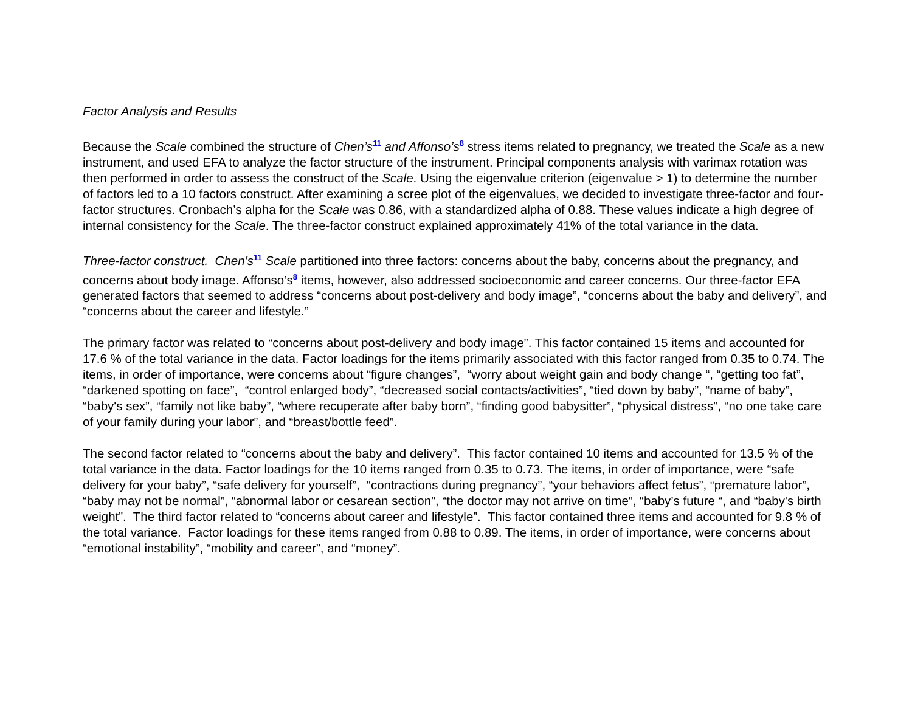Factor Analysis and Results
Because the Scale combined the structure of Chen’s<sup>11</sup> and Affonso’s<sup>8</sup> stress items related to pregnancy, we treated the Scale as a new instrument, and used EFA to analyze the factor structure of the instrument. Principal components analysis with varimax rotation was then performed in order to assess the construct of the Scale. Using the eigenvalue criterion (eigenvalue > 1) to determine the number of factors led to a 10 factors construct. After examining a scree plot of the eigenvalues, we decided to investigate three-factor and four-factor structures. Cronbach’s alpha for the Scale was 0.86, with a standardized alpha of 0.88. These values indicate a high degree of internal consistency for the Scale. The three-factor construct explained approximately 41% of the total variance in the data.
Three-factor construct. Chen’s<sup>11</sup> Scale partitioned into three factors: concerns about the baby, concerns about the pregnancy, and concerns about body image. Affonso’s<sup>8</sup> items, however, also addressed socioeconomic and career concerns. Our three-factor EFA generated factors that seemed to address “concerns about post-delivery and body image”, “concerns about the baby and delivery”, and “concerns about the career and lifestyle.”
The primary factor was related to “concerns about post-delivery and body image”. This factor contained 15 items and accounted for 17.6 % of the total variance in the data. Factor loadings for the items primarily associated with this factor ranged from 0.35 to 0.74. The items, in order of importance, were concerns about “figure changes”, “worry about weight gain and body change “, “getting too fat”, “darkened spotting on face”, “control enlarged body”, “decreased social contacts/activities”, “tied down by baby”, “name of baby”, “baby's sex”, “family not like baby”, “where recuperate after baby born”, “finding good babysitter”, “physical distress”, “no one take care of your family during your labor”, and “breast/bottle feed”.
The second factor related to “concerns about the baby and delivery”. This factor contained 10 items and accounted for 13.5 % of the total variance in the data. Factor loadings for the 10 items ranged from 0.35 to 0.73. The items, in order of importance, were “safe delivery for your baby”, “safe delivery for yourself”, “contractions during pregnancy”, “your behaviors affect fetus”, “premature labor”, “baby may not be normal”, “abnormal labor or cesarean section”, “the doctor may not arrive on time”, “baby’s future “, and “baby's birth weight”. The third factor related to “concerns about career and lifestyle”. This factor contained three items and accounted for 9.8 % of the total variance. Factor loadings for these items ranged from 0.88 to 0.89. The items, in order of importance, were concerns about “emotional instability”, “mobility and career”, and “money”.